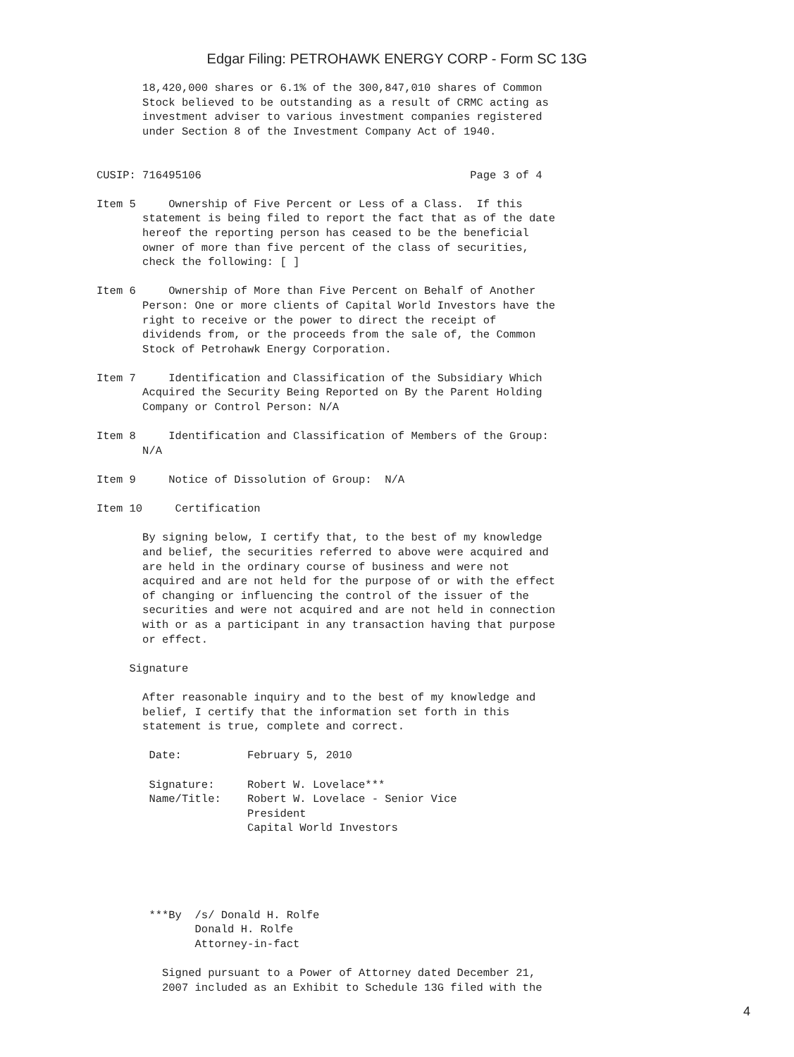Edgar Filing: PETROHAWK ENERGY CORP - Form SC 13G
       18,420,000 shares or 6.1% of the 300,847,010 shares of Common
       Stock believed to be outstanding as a result of CRMC acting as
       investment adviser to various investment companies registered
       under Section 8 of the Investment Company Act of 1940.


CUSIP: 716495106                                         Page 3 of 4

Item 5     Ownership of Five Percent or Less of a Class.  If this
       statement is being filed to report the fact that as of the date
       hereof the reporting person has ceased to be the beneficial
       owner of more than five percent of the class of securities,
       check the following: [ ]

Item 6     Ownership of More than Five Percent on Behalf of Another
       Person: One or more clients of Capital World Investors have the
       right to receive or the power to direct the receipt of
       dividends from, or the proceeds from the sale of, the Common
       Stock of Petrohawk Energy Corporation.

Item 7     Identification and Classification of the Subsidiary Which
       Acquired the Security Being Reported on By the Parent Holding
       Company or Control Person: N/A

Item 8     Identification and Classification of Members of the Group:
       N/A

Item 9     Notice of Dissolution of Group:  N/A

Item 10     Certification

       By signing below, I certify that, to the best of my knowledge
       and belief, the securities referred to above were acquired and
       are held in the ordinary course of business and were not
       acquired and are not held for the purpose of or with the effect
       of changing or influencing the control of the issuer of the
       securities and were not acquired and are not held in connection
       with or as a participant in any transaction having that purpose
       or effect.

     Signature

       After reasonable inquiry and to the best of my knowledge and
       belief, I certify that the information set forth in this
       statement is true, complete and correct.

        Date:          February 5, 2010

        Signature:     Robert W. Lovelace***
        Name/Title:    Robert W. Lovelace - Senior Vice
                       President
                       Capital World Investors





        ***By  /s/ Donald H. Rolfe
               Donald H. Rolfe
               Attorney-in-fact

          Signed pursuant to a Power of Attorney dated December 21,
          2007 included as an Exhibit to Schedule 13G filed with the
4